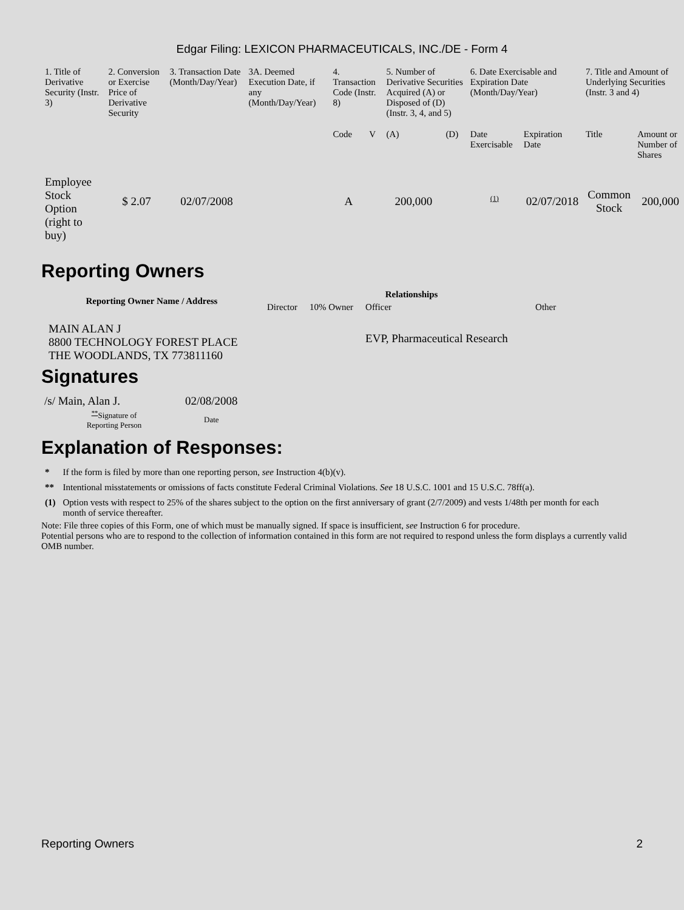Edgar Filing: LEXICON PHARMACEUTICALS, INC./DE - Form 4
| 1. Title of Derivative Security (Instr. 3) | 2. Conversion or Exercise Price of Derivative Security | 3. Transaction Date (Month/Day/Year) | 3A. Deemed Execution Date, if any (Month/Day/Year) | 4. Transaction Code (Instr. 8) | | 5. Number of Derivative Securities Acquired (A) or Disposed of (D) (Instr. 3, 4, and 5) | | 6. Date Exercisable and Expiration Date (Month/Day/Year) | | 7. Title and Amount of Underlying Securities (Instr. 3 and 4) | |
| --- | --- | --- | --- | --- | --- | --- | --- | --- | --- | --- | --- |
| | | | | Code | V | (A) | (D) | Date Exercisable | Expiration Date | Title | Amount or Number of Shares |
| Employee Stock Option (right to buy) | $ 2.07 | 02/07/2008 | | A | | 200,000 | | <sup>(1)</sup> | 02/07/2018 | Common Stock | 200,000 |
Reporting Owners
| Reporting Owner Name / Address | Relationships | | | |
| --- | --- | --- | --- | --- |
| | Director | 10% Owner | Officer | Other |
| MAIN ALAN J 8800 TECHNOLOGY FOREST PLACE THE WOODLANDS, TX 773811160 | | | EVP, Pharmaceutical Research | |
Signatures
| /s/ Main, Alan J. | 02/08/2008 |
| <sup>**</sup> Signature of Reporting Person | Date |
Explanation of Responses:
| * | If the form is filed by more than one reporting person, see Instruction 4(b)(v). |
| ** | Intentional misstatements or omissions of facts constitute Federal Criminal Violations. See 18 U.S.C. 1001 and 15 U.S.C. 78ff(a). |
| (1) | Option vests with respect to 25% of the shares subject to the option on the first anniversary of grant (2/7/2009) and vests 1/48th per month for each month of service thereafter. |
Note: File three copies of this Form, one of which must be manually signed. If space is insufficient, see Instruction 6 for procedure.
Potential persons who are to respond to the collection of information contained in this form are not required to respond unless the form displays a currently valid OMB number.
Reporting Owners 2